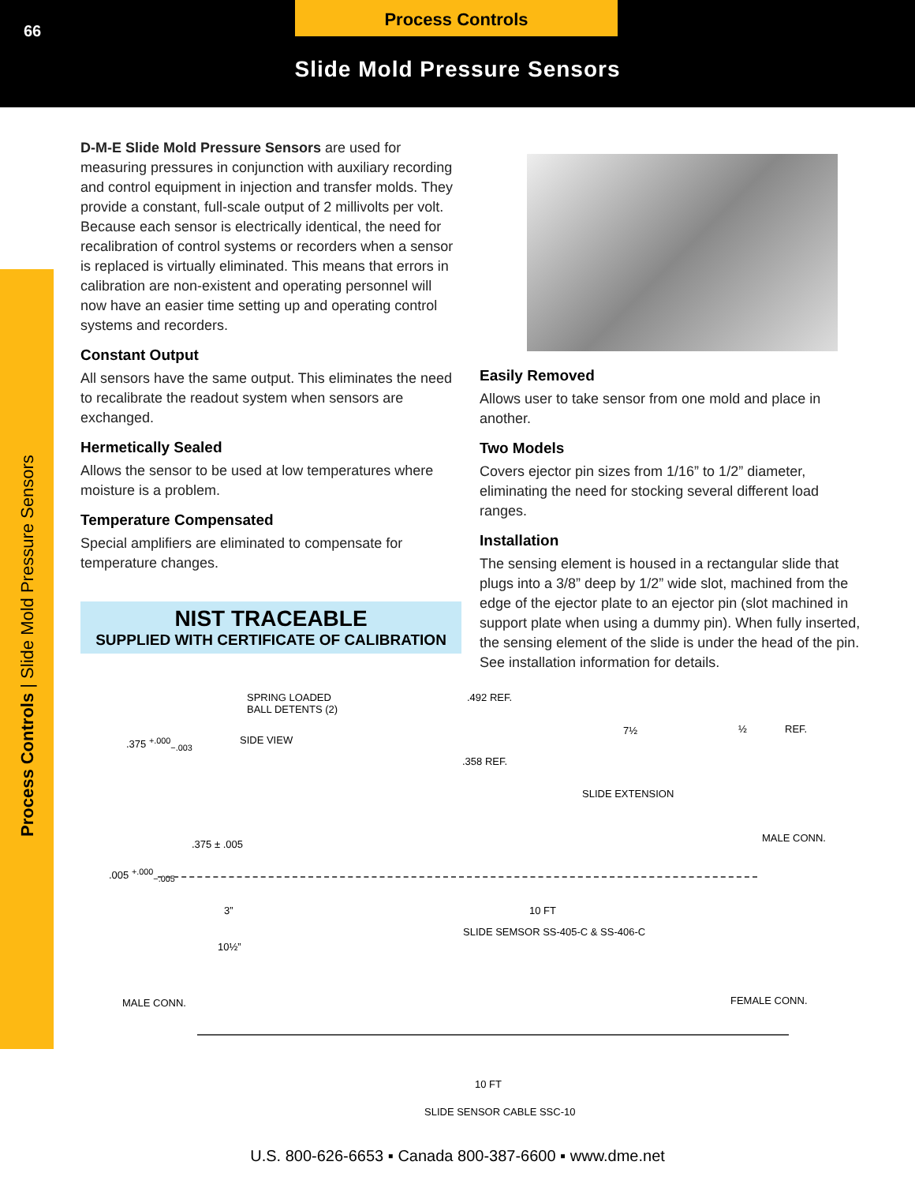66
Process Controls
Slide Mold Pressure Sensors
Process Controls | Slide Mold Pressure Sensors
D-M-E Slide Mold Pressure Sensors are used for measuring pressures in conjunction with auxiliary recording and control equipment in injection and transfer molds. They provide a constant, full-scale output of 2 millivolts per volt. Because each sensor is electrically identical, the need for recalibration of control systems or recorders when a sensor is replaced is virtually eliminated. This means that errors in calibration are non-existent and operating personnel will now have an easier time setting up and operating control systems and recorders.
Constant Output
All sensors have the same output. This eliminates the need to recalibrate the readout system when sensors are exchanged.
Hermetically Sealed
Allows the sensor to be used at low temperatures where moisture is a problem.
Temperature Compensated
Special amplifiers are eliminated to compensate for temperature changes.
NIST TRACEABLE
SUPPLIED WITH CERTIFICATE OF CALIBRATION
Easily Removed
Allows user to take sensor from one mold and place in another.
Two Models
Covers ejector pin sizes from 1/16” to 1/2” diameter, eliminating the need for stocking several different load ranges.
Installation
The sensing element is housed in a rectangular slide that plugs into a 3/8” deep by 1/2” wide slot, machined from the edge of the ejector plate to an ejector pin (slot machined in support plate when using a dummy pin). When fully inserted, the sensing element of the slide is under the head of the pin. See installation information for details.
SPRING LOADED
BALL DETENTS (2)
.375 <sup>+.000</sup><sub>−.003</sub> SIDE VIEW
.492 REF.
7½ ½ REF.
.358 REF.
SLIDE EXTENSION
.375 ± .005
MALE CONN.
.005 <sup>+.000</sup><sub>−.005</sub>
3” 10 FT
SLIDE SEMSOR SS-405-C & SS-406-C
10½”
MALE CONN. FEMALE CONN.
10 FT
SLIDE SENSOR CABLE SSC-10
U.S. 800-626-6653 ▪ Canada 800-387-6600 ▪ www.dme.net